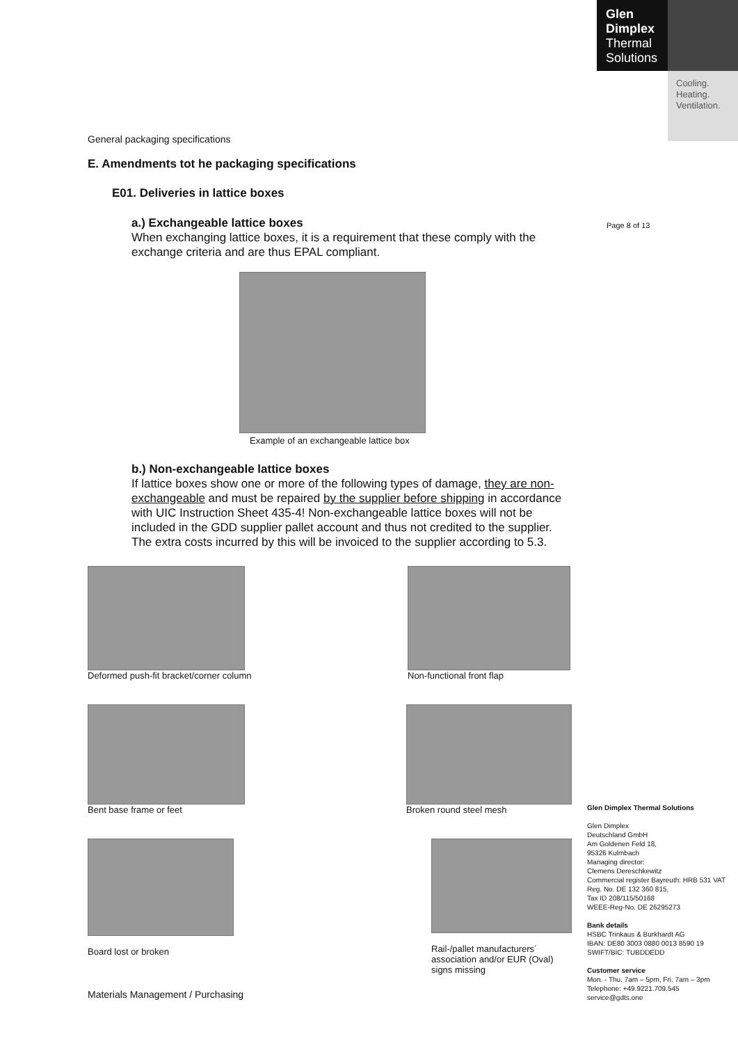Glen
Dimplex
Thermal
Solutions
Cooling.
Heating.
Ventilation.
Page 8 of 13
General packaging specifications
E. Amendments tot he packaging specifications
E01. Deliveries in lattice boxes
a.) Exchangeable lattice boxes
When exchanging lattice boxes, it is a requirement that these comply with the exchange criteria and are thus EPAL compliant.
Example of an exchangeable lattice box
b.) Non-exchangeable lattice boxes
If lattice boxes show one or more of the following types of damage, they are non-exchangeable and must be repaired by the supplier before shipping in accordance with UIC Instruction Sheet 435-4! Non-exchangeable lattice boxes will not be included in the GDD supplier pallet account and thus not credited to the supplier. The extra costs incurred by this will be invoiced to the supplier according to 5.3.
Deformed push-fit bracket/corner column Non-functional front flap
Bent base frame or feet Broken round steel mesh
Board lost or broken
Rail-/pallet manufacturers´ association and/or EUR (Oval) signs missing
Materials Management / Purchasing
Glen Dimplex Thermal Solutions
Glen Dimplex
Deutschland GmbH
Am Goldenen Feld 18,
95326 Kulmbach
Managing director:
Clemens Dereschkewitz
Commercial register Bayreuth: HRB 531 VAT Reg. No. DE 132 360 815,
Tax ID 208/115/50168
WEEE-Reg-No. DE 26295273
Bank details
HSBC Trinkaus & Burkhardt AG
IBAN: DE80 3003 0880 0013 8590 19
SWIFT/BIC: TUBDDEDD
Customer service
Mon. - Thu. 7am – 5pm, Fri. 7am – 3pm
Telephone: +49.9221.709.545
service@gdts.one